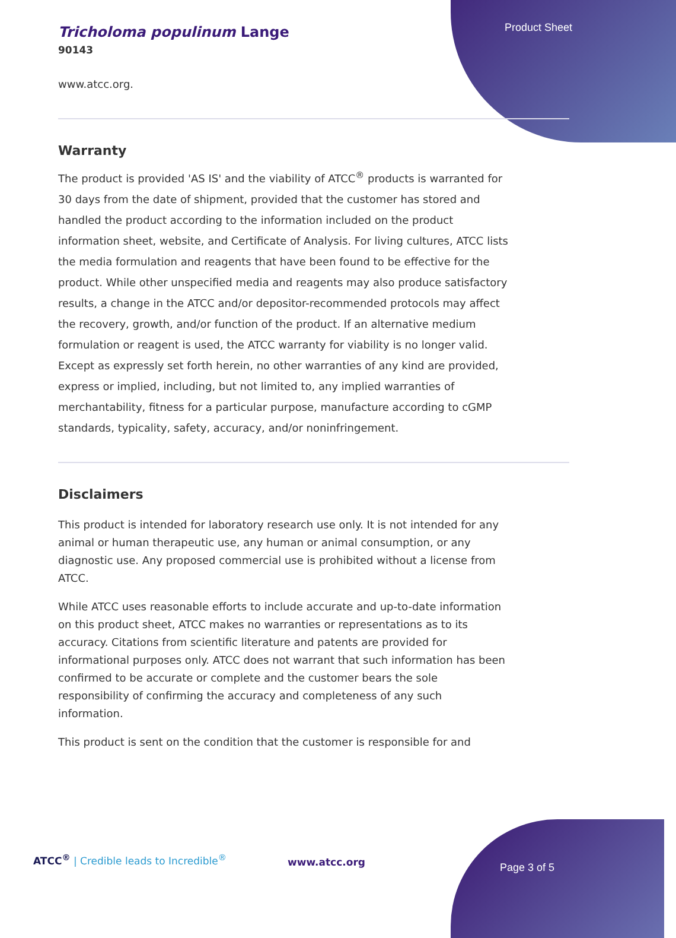Product Sheet
Tricholoma populinum Lange
90143
www.atcc.org.
Warranty
The product is provided 'AS IS' and the viability of ATCC<sup>®</sup> products is warranted for 30 days from the date of shipment, provided that the customer has stored and handled the product according to the information included on the product information sheet, website, and Certificate of Analysis. For living cultures, ATCC lists the media formulation and reagents that have been found to be effective for the product. While other unspecified media and reagents may also produce satisfactory results, a change in the ATCC and/or depositor-recommended protocols may affect the recovery, growth, and/or function of the product. If an alternative medium formulation or reagent is used, the ATCC warranty for viability is no longer valid. Except as expressly set forth herein, no other warranties of any kind are provided, express or implied, including, but not limited to, any implied warranties of merchantability, fitness for a particular purpose, manufacture according to cGMP standards, typicality, safety, accuracy, and/or noninfringement.
Disclaimers
This product is intended for laboratory research use only. It is not intended for any animal or human therapeutic use, any human or animal consumption, or any diagnostic use. Any proposed commercial use is prohibited without a license from ATCC.
While ATCC uses reasonable efforts to include accurate and up-to-date information on this product sheet, ATCC makes no warranties or representations as to its accuracy. Citations from scientific literature and patents are provided for informational purposes only. ATCC does not warrant that such information has been confirmed to be accurate or complete and the customer bears the sole responsibility of confirming the accuracy and completeness of any such information.
This product is sent on the condition that the customer is responsible for and
ATCC<sup>®</sup> | Credible leads to Incredible<sup>®</sup>
www.atcc.org Page 3 of 5